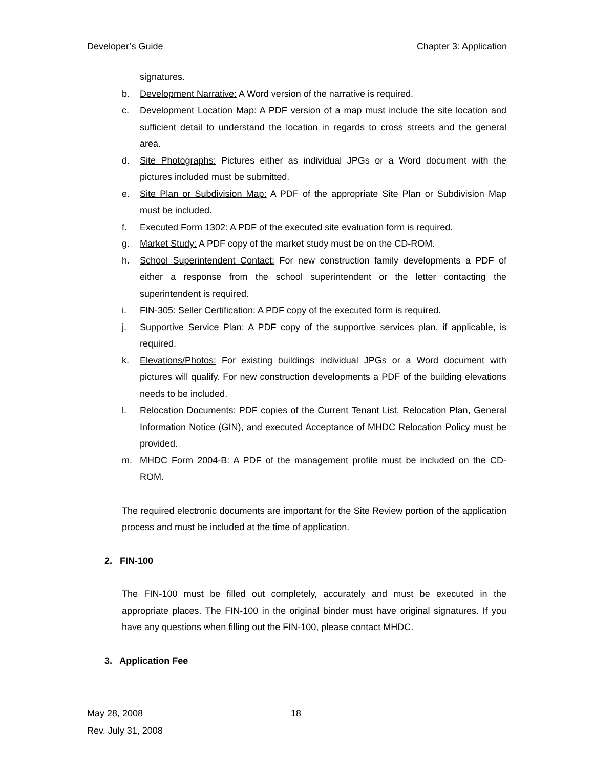Developer’s Guide Chapter 3: Application
signatures.
b. Development Narrative: A Word version of the narrative is required.
c. Development Location Map: A PDF version of a map must include the site location and sufficient detail to understand the location in regards to cross streets and the general area.
d. Site Photographs: Pictures either as individual JPGs or a Word document with the pictures included must be submitted.
e. Site Plan or Subdivision Map: A PDF of the appropriate Site Plan or Subdivision Map must be included.
f. Executed Form 1302: A PDF of the executed site evaluation form is required.
g. Market Study: A PDF copy of the market study must be on the CD-ROM.
h. School Superintendent Contact: For new construction family developments a PDF of either a response from the school superintendent or the letter contacting the superintendent is required.
i. FIN-305: Seller Certification: A PDF copy of the executed form is required.
j. Supportive Service Plan: A PDF copy of the supportive services plan, if applicable, is required.
k. Elevations/Photos: For existing buildings individual JPGs or a Word document with pictures will qualify. For new construction developments a PDF of the building elevations needs to be included.
l. Relocation Documents: PDF copies of the Current Tenant List, Relocation Plan, General Information Notice (GIN), and executed Acceptance of MHDC Relocation Policy must be provided.
m. MHDC Form 2004-B: A PDF of the management profile must be included on the CD-ROM.
The required electronic documents are important for the Site Review portion of the application process and must be included at the time of application.
2. FIN-100
The FIN-100 must be filled out completely, accurately and must be executed in the appropriate places. The FIN-100 in the original binder must have original signatures. If you have any questions when filling out the FIN-100, please contact MHDC.
3. Application Fee
May 28, 2008
Rev. July 31, 2008
18